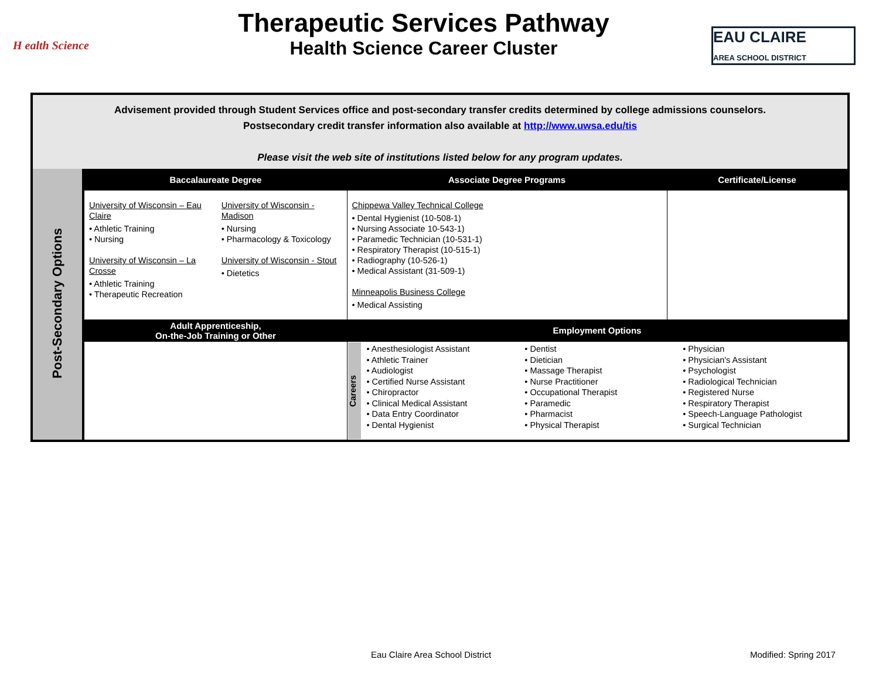H ealth Science
Therapeutic Services Pathway
Health Science Career Cluster
EAU CLAIRE
AREA SCHOOL DISTRICT
Advisement provided through Student Services office and post-secondary transfer credits determined by college admissions counselors.
Postsecondary credit transfer information also available at http://www.uwsa.edu/tis
Please visit the web site of institutions listed below for any program updates.
| Post-Secondary Options | Baccalaureate Degree | Associate Degree Programs | Certificate/License |
| | University of Wisconsin – Eau Claire • Athletic Training • Nursing University of Wisconsin – La Crosse • Athletic Training • Therapeutic Recreation University of Wisconsin - Madison • Nursing • Pharmacology & Toxicology University of Wisconsin - Stout • Dietetics | Chippewa Valley Technical College • Dental Hygienist (10-508-1) • Nursing Associate 10-543-1) • Paramedic Technician (10-531-1) • Respiratory Therapist (10-515-1) • Radiography (10-526-1) • Medical Assistant (31-509-1) Minneapolis Business College • Medical Assisting | |
| | Adult Apprenticeship, On-the-Job Training or Other | Employment Options | |
| | | Careers • Anesthesiologist Assistant • Athletic Trainer • Audiologist • Certified Nurse Assistant • Chiropractor • Clinical Medical Assistant • Data Entry Coordinator • Dental Hygienist • Dentist • Dietician • Massage Therapist • Nurse Practitioner • Occupational Therapist • Paramedic • Pharmacist • Physical Therapist • Physician • Physician's Assistant • Psychologist • Radiological Technician • Registered Nurse • Respiratory Therapist • Speech-Language Pathologist • Surgical Technician | |
Eau Claire Area School District
Modified: Spring 2017